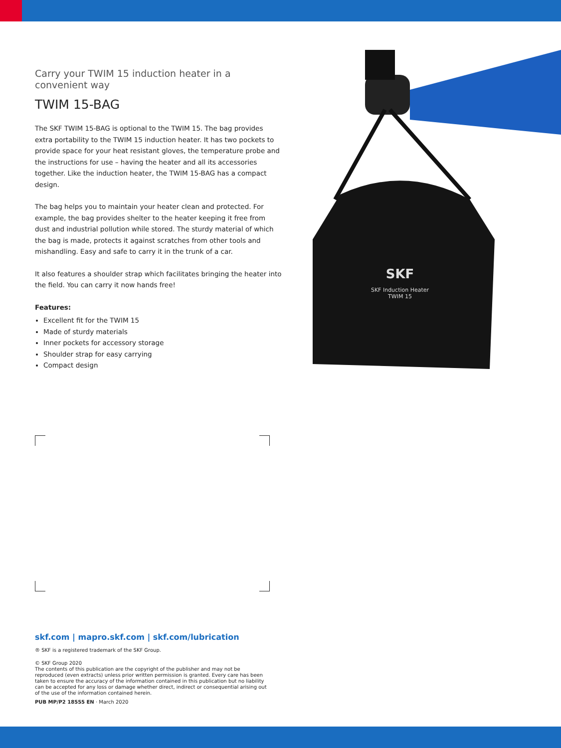Carry your TWIM 15 induction heater in a convenient way
TWIM 15-BAG
The SKF TWIM 15-BAG is optional to the TWIM 15. The bag provides extra portability to the TWIM 15 induction heater. It has two pockets to provide space for your heat resistant gloves, the temperature probe and the instructions for use – having the heater and all its accessories together. Like the induction heater, the TWIM 15-BAG has a compact design.
The bag helps you to maintain your heater clean and protected. For example, the bag provides shelter to the heater keeping it free from dust and industrial pollution while stored. The sturdy material of which the bag is made, protects it against scratches from other tools and mishandling. Easy and safe to carry it in the trunk of a car.
It also features a shoulder strap which facilitates bringing the heater into the field. You can carry it now hands free!
Features:
Excellent fit for the TWIM 15
Made of sturdy materials
Inner pockets for accessory storage
Shoulder strap for easy carrying
Compact design
SKF
SKF Induction Heater
TWIM 15
skf.com | mapro.skf.com | skf.com/lubrication
® SKF is a registered trademark of the SKF Group.
© SKF Group 2020
The contents of this publication are the copyright of the publisher and may not be reproduced (even extracts) unless prior written permission is granted. Every care has been taken to ensure the accuracy of the information contained in this publication but no liability can be accepted for any loss or damage whether direct, indirect or consequential arising out of the use of the information contained herein.
PUB MP/P2 18555 EN · March 2020